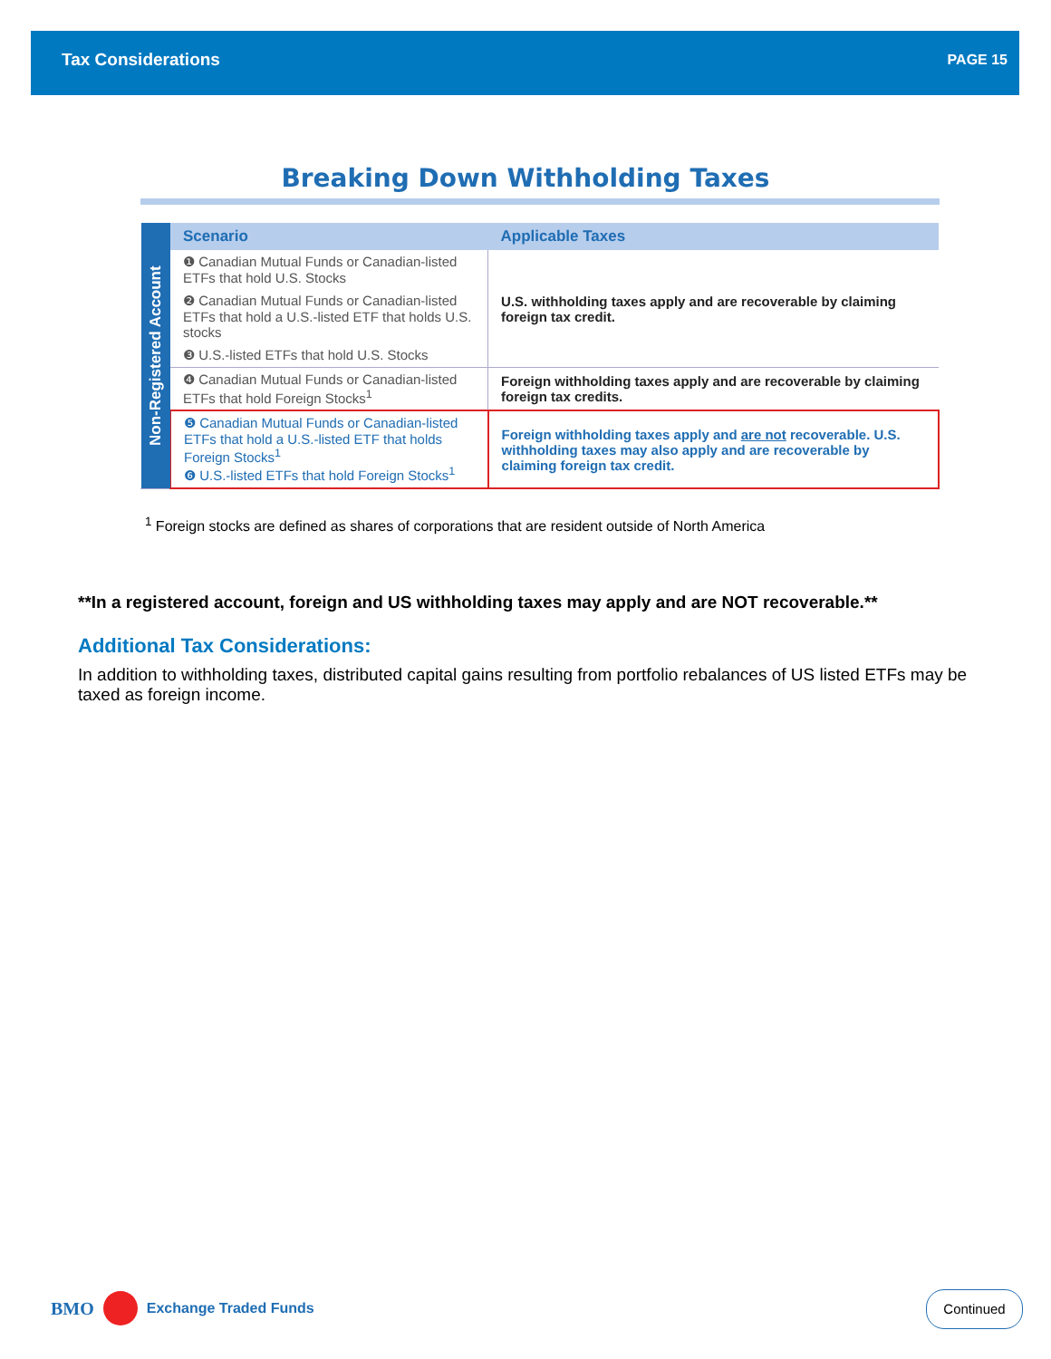Tax Considerations PAGE 15
Breaking Down Withholding Taxes
| Non-Registered Account | Scenario | Applicable Taxes |
| | ❶ Canadian Mutual Funds or Canadian-listed ETFs that hold U.S. Stocks | U.S. withholding taxes apply and are recoverable by claiming foreign tax credit. |
| | ❷ Canadian Mutual Funds or Canadian-listed ETFs that hold a U.S.-listed ETF that holds U.S. stocks | |
| | ❸ U.S.-listed ETFs that hold U.S. Stocks | |
| | ❹ Canadian Mutual Funds or Canadian-listed ETFs that hold Foreign Stocks<sup>1</sup> | Foreign withholding taxes apply and are recoverable by claiming foreign tax credits. |
| | ❺ Canadian Mutual Funds or Canadian-listed ETFs that hold a U.S.-listed ETF that holds Foreign Stocks<sup>1</sup> ❻ U.S.-listed ETFs that hold Foreign Stocks<sup>1</sup> | Foreign withholding taxes apply and are not recoverable. U.S. withholding taxes may also apply and are recoverable by claiming foreign tax credit. |
<sup>1</sup> Foreign stocks are defined as shares of corporations that are resident outside of North America
**In a registered account, foreign and US withholding taxes may apply and are NOT recoverable.**
Additional Tax Considerations:
In addition to withholding taxes, distributed capital gains resulting from portfolio rebalances of US listed ETFs may be taxed as foreign income.
BMO
Exchange Traded Funds
Continued